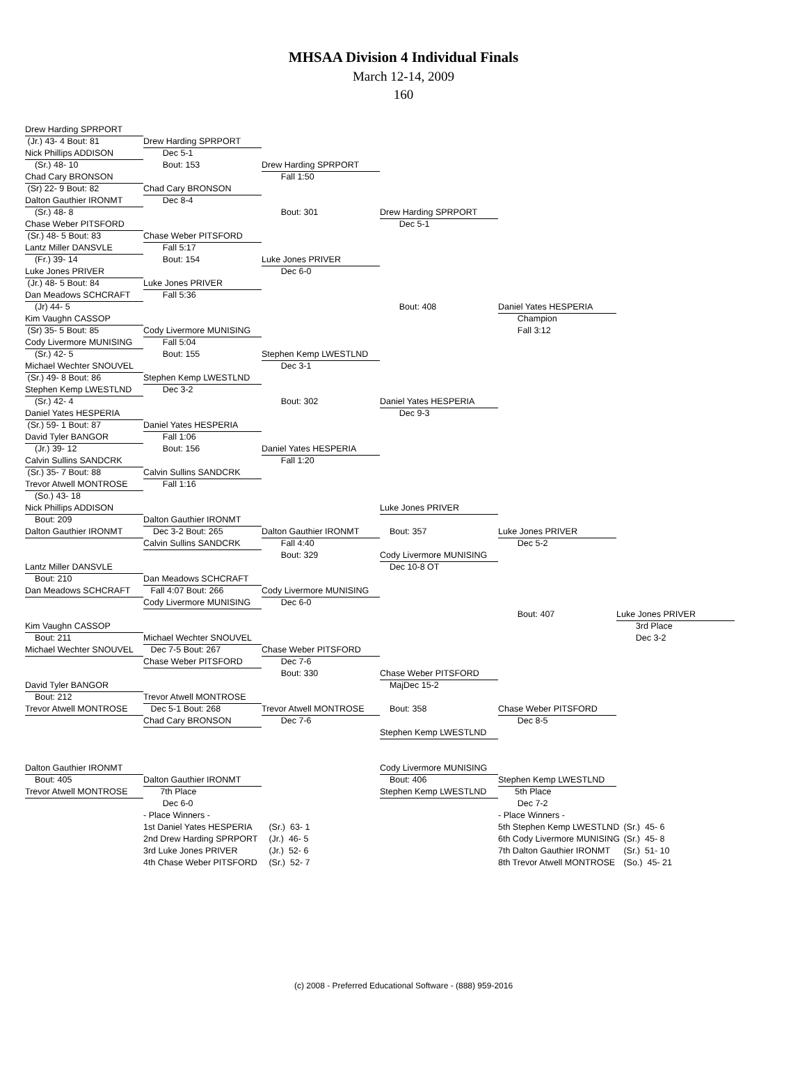MHSAA Division 4 Individual Finals
March 12-14, 2009
160
Drew Harding SPRPORT
(Jr.) 43- 4 Bout: 81
Drew Harding SPRPORT
Nick Phillips ADDISON
Dec 5-1
(Sr.) 48- 10
Bout: 153
Drew Harding SPRPORT
Chad Cary BRONSON
Fall 1:50
(Sr) 22- 9 Bout: 82
Chad Cary BRONSON
Dalton Gauthier IRONMT
Dec 8-4
(Sr.) 48- 8
Bout: 301
Drew Harding SPRPORT
Chase Weber PITSFORD
Dec 5-1
(Sr.) 48- 5 Bout: 83
Chase Weber PITSFORD
Lantz Miller DANSVLE
Fall 5:17
(Fr.) 39- 14
Bout: 154
Luke Jones PRIVER
Luke Jones PRIVER
Dec 6-0
(Jr.) 48- 5 Bout: 84
Luke Jones PRIVER
Dan Meadows SCHCRAFT
Fall 5:36
(Jr) 44- 5
Bout: 408
Daniel Yates HESPERIA
Kim Vaughn CASSOP
Champion
(Sr) 35- 5 Bout: 85
Cody Livermore MUNISING
Fall 3:12
Cody Livermore MUNISING
Fall 5:04
(Sr.) 42- 5
Bout: 155
Stephen Kemp LWESTLND
Michael Wechter SNOUVEL
Dec 3-1
(Sr.) 49- 8 Bout: 86
Stephen Kemp LWESTLND
Stephen Kemp LWESTLND
Dec 3-2
(Sr.) 42- 4
Bout: 302
Daniel Yates HESPERIA
Daniel Yates HESPERIA
Dec 9-3
(Sr.) 59- 1 Bout: 87
Daniel Yates HESPERIA
David Tyler BANGOR
Fall 1:06
(Jr.) 39- 12
Bout: 156
Daniel Yates HESPERIA
Calvin Sullins SANDCRK
Fall 1:20
(Sr.) 35- 7 Bout: 88
Calvin Sullins SANDCRK
Trevor Atwell MONTROSE
Fall 1:16
(So.) 43- 18
Nick Phillips ADDISON
Luke Jones PRIVER
Bout: 209
Dalton Gauthier IRONMT
Dalton Gauthier IRONMT
Dec 3-2 Bout: 265
Dalton Gauthier IRONMT
Bout: 357
Luke Jones PRIVER
Calvin Sullins SANDCRK
Fall 4:40
Dec 5-2
Bout: 329
Cody Livermore MUNISING
Lantz Miller DANSVLE
Dec 10-8 OT
Bout: 210
Dan Meadows SCHCRAFT
Dan Meadows SCHCRAFT
Fall 4:07 Bout: 266
Cody Livermore MUNISING
Cody Livermore MUNISING
Dec 6-0
Bout: 407
Luke Jones PRIVER
Kim Vaughn CASSOP
3rd Place
Bout: 211
Michael Wechter SNOUVEL
Dec 3-2
Michael Wechter SNOUVEL
Dec 7-5 Bout: 267
Chase Weber PITSFORD
Chase Weber PITSFORD
Dec 7-6
Bout: 330
Chase Weber PITSFORD
David Tyler BANGOR
MajDec 15-2
Bout: 212
Trevor Atwell MONTROSE
Trevor Atwell MONTROSE
Dec 5-1 Bout: 268
Trevor Atwell MONTROSE
Bout: 358
Chase Weber PITSFORD
Chad Cary BRONSON
Dec 7-6
Dec 8-5
Stephen Kemp LWESTLND
Dalton Gauthier IRONMT
Cody Livermore MUNISING
Bout: 405
Dalton Gauthier IRONMT
Bout: 406
Stephen Kemp LWESTLND
Trevor Atwell MONTROSE
7th Place
Stephen Kemp LWESTLND
5th Place
Dec 6-0
Dec 7-2
- Place Winners -
- Place Winners -
1st Daniel Yates HESPERIA
(Sr.) 63- 1
5th Stephen Kemp LWESTLND
(Sr.) 45- 6
2nd Drew Harding SPRPORT
(Jr.) 46- 5
6th Cody Livermore MUNISING
(Sr.) 45- 8
3rd Luke Jones PRIVER
(Jr.) 52- 6
7th Dalton Gauthier IRONMT
(Sr.) 51- 10
4th Chase Weber PITSFORD
(Sr.) 52- 7
8th Trevor Atwell MONTROSE
(So.) 45- 21
(c) 2008 - Preferred Educational Software - (888) 959-2016